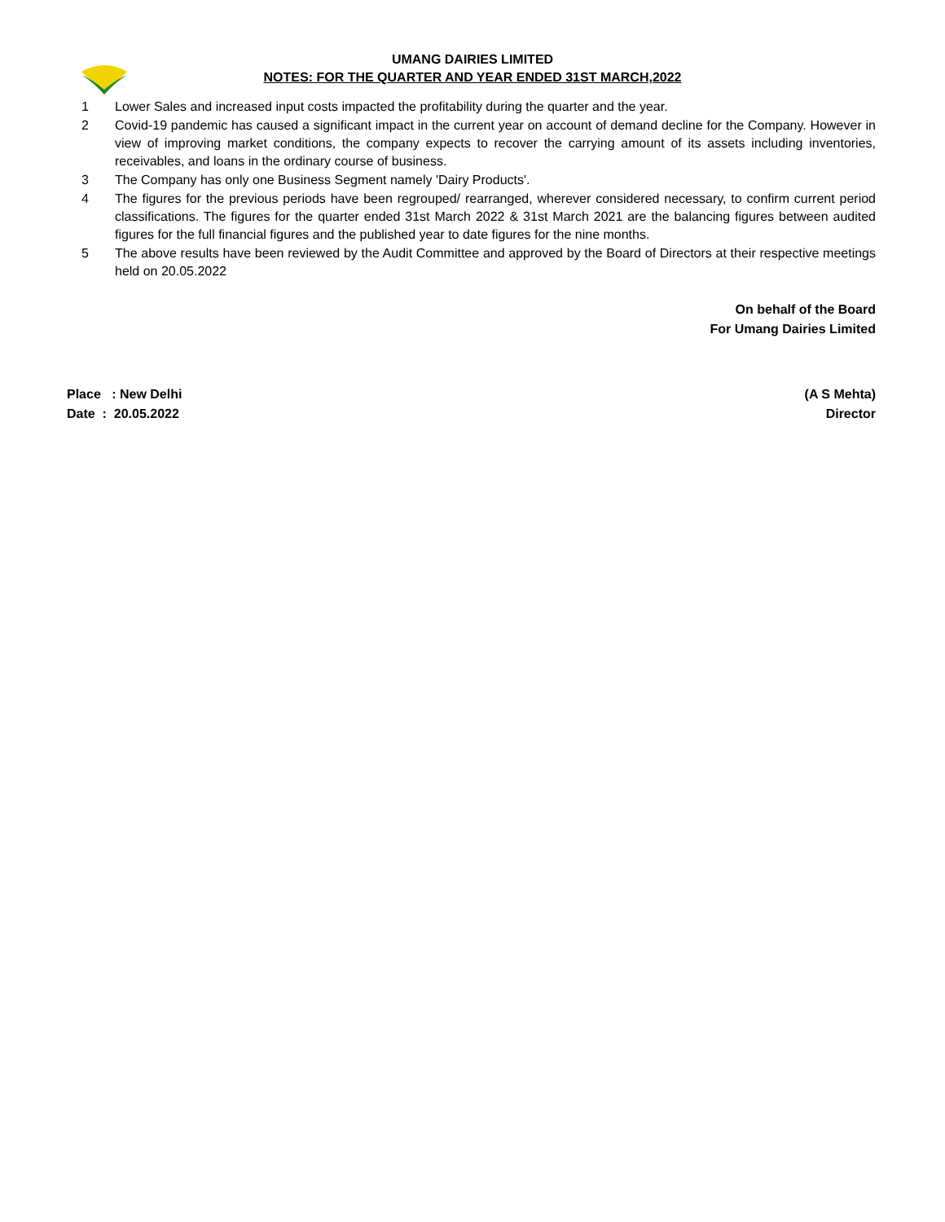UMANG DAIRIES LIMITED
NOTES: FOR THE QUARTER AND YEAR ENDED 31ST MARCH,2022
1 Lower Sales and increased input costs impacted the profitability during the quarter and the year.
2 Covid-19 pandemic has caused a significant impact in the current year on account of demand decline for the Company. However in view of improving market conditions, the company expects to recover the carrying amount of its assets including inventories, receivables, and loans in the ordinary course of business.
3 The Company has only one Business Segment namely 'Dairy Products'.
4 The figures for the previous periods have been regrouped/ rearranged, wherever considered necessary, to confirm current period classifications. The figures for the quarter ended 31st March 2022 & 31st March 2021 are the balancing figures between audited figures for the full financial figures and the published year to date figures for the nine months.
5 The above results have been reviewed by the Audit Committee and approved by the Board of Directors at their respective meetings held on 20.05.2022
On behalf of the Board
For Umang Dairies Limited
Place : New Delhi
Date : 20.05.2022
(A S Mehta)
Director